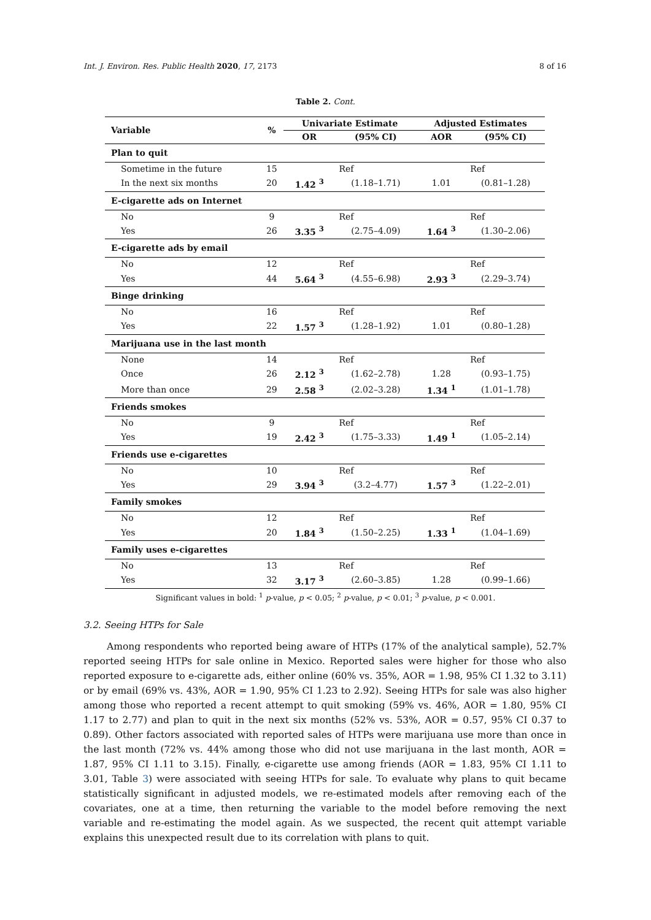Int. J. Environ. Res. Public Health 2020, 17, 2173 8 of 16
Table 2. Cont.
| Variable | % | Univariate Estimate | | Adjusted Estimates | |
| --- | --- | --- | --- | --- | --- |
| | | OR | (95% CI) | AOR | (95% CI) |
| Plan to quit | | | | | |
| Sometime in the future | 15 | | Ref | | Ref |
| In the next six months | 20 | 1.42 <sup>3</sup> | (1.18–1.71) | 1.01 | (0.81–1.28) |
| E-cigarette ads on Internet | | | | | |
| No | 9 | | Ref | | Ref |
| Yes | 26 | 3.35 <sup>3</sup> | (2.75–4.09) | 1.64 <sup>3</sup> | (1.30–2.06) |
| E-cigarette ads by email | | | | | |
| No | 12 | | Ref | | Ref |
| Yes | 44 | 5.64 <sup>3</sup> | (4.55–6.98) | 2.93 <sup>3</sup> | (2.29–3.74) |
| Binge drinking | | | | | |
| No | 16 | | Ref | | Ref |
| Yes | 22 | 1.57 <sup>3</sup> | (1.28–1.92) | 1.01 | (0.80–1.28) |
| Marijuana use in the last month | | | | | |
| None | 14 | | Ref | | Ref |
| Once | 26 | 2.12 <sup>3</sup> | (1.62–2.78) | 1.28 | (0.93–1.75) |
| More than once | 29 | 2.58 <sup>3</sup> | (2.02–3.28) | 1.34 <sup>1</sup> | (1.01–1.78) |
| Friends smokes | | | | | |
| No | 9 | | Ref | | Ref |
| Yes | 19 | 2.42 <sup>3</sup> | (1.75–3.33) | 1.49 <sup>1</sup> | (1.05–2.14) |
| Friends use e-cigarettes | | | | | |
| No | 10 | | Ref | | Ref |
| Yes | 29 | 3.94 <sup>3</sup> | (3.2–4.77) | 1.57 <sup>3</sup> | (1.22–2.01) |
| Family smokes | | | | | |
| No | 12 | | Ref | | Ref |
| Yes | 20 | 1.84 <sup>3</sup> | (1.50–2.25) | 1.33 <sup>1</sup> | (1.04–1.69) |
| Family uses e-cigarettes | | | | | |
| No | 13 | | Ref | | Ref |
| Yes | 32 | 3.17 <sup>3</sup> | (2.60–3.85) | 1.28 | (0.99–1.66) |
Significant values in bold: <sup>1</sup> p-value, p < 0.05; <sup>2</sup> p-value, p < 0.01; <sup>3</sup> p-value, p < 0.001.
3.2. Seeing HTPs for Sale
Among respondents who reported being aware of HTPs (17% of the analytical sample), 52.7% reported seeing HTPs for sale online in Mexico. Reported sales were higher for those who also reported exposure to e-cigarette ads, either online (60% vs. 35%, AOR = 1.98, 95% CI 1.32 to 3.11) or by email (69% vs. 43%, AOR = 1.90, 95% CI 1.23 to 2.92). Seeing HTPs for sale was also higher among those who reported a recent attempt to quit smoking (59% vs. 46%, AOR = 1.80, 95% CI 1.17 to 2.77) and plan to quit in the next six months (52% vs. 53%, AOR = 0.57, 95% CI 0.37 to 0.89). Other factors associated with reported sales of HTPs were marijuana use more than once in the last month (72% vs. 44% among those who did not use marijuana in the last month, AOR = 1.87, 95% CI 1.11 to 3.15). Finally, e-cigarette use among friends (AOR = 1.83, 95% CI 1.11 to 3.01, Table 3) were associated with seeing HTPs for sale. To evaluate why plans to quit became statistically significant in adjusted models, we re-estimated models after removing each of the covariates, one at a time, then returning the variable to the model before removing the next variable and re-estimating the model again. As we suspected, the recent quit attempt variable explains this unexpected result due to its correlation with plans to quit.